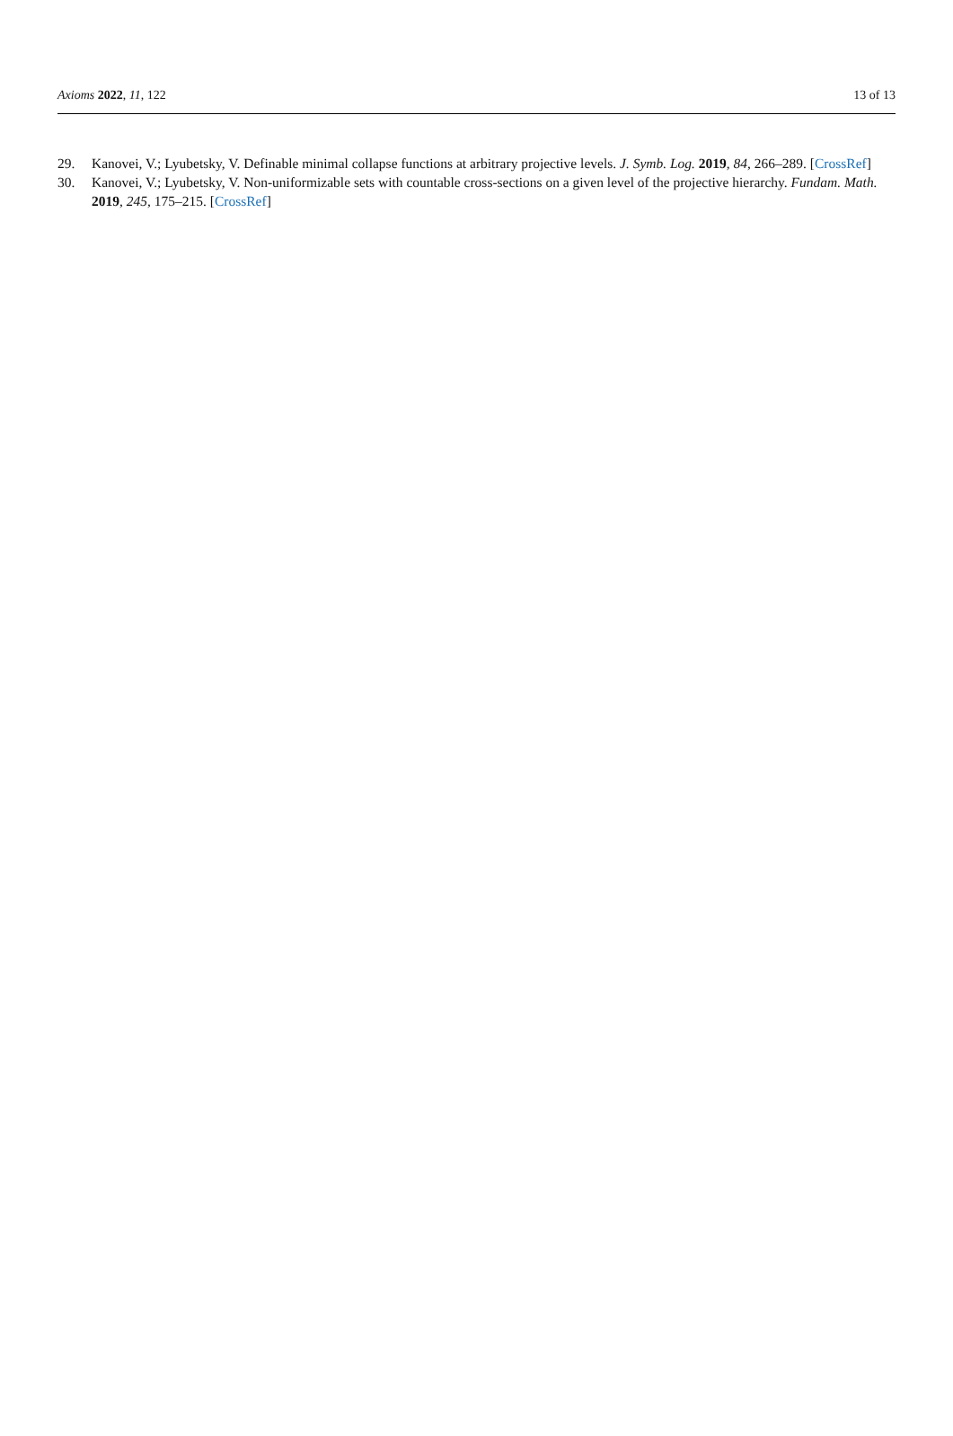Axioms 2022, 11, 122 13 of 13
29. Kanovei, V.; Lyubetsky, V. Definable minimal collapse functions at arbitrary projective levels. J. Symb. Log. 2019, 84, 266–289. [CrossRef]
30. Kanovei, V.; Lyubetsky, V. Non-uniformizable sets with countable cross-sections on a given level of the projective hierarchy. Fundam. Math. 2019, 245, 175–215. [CrossRef]